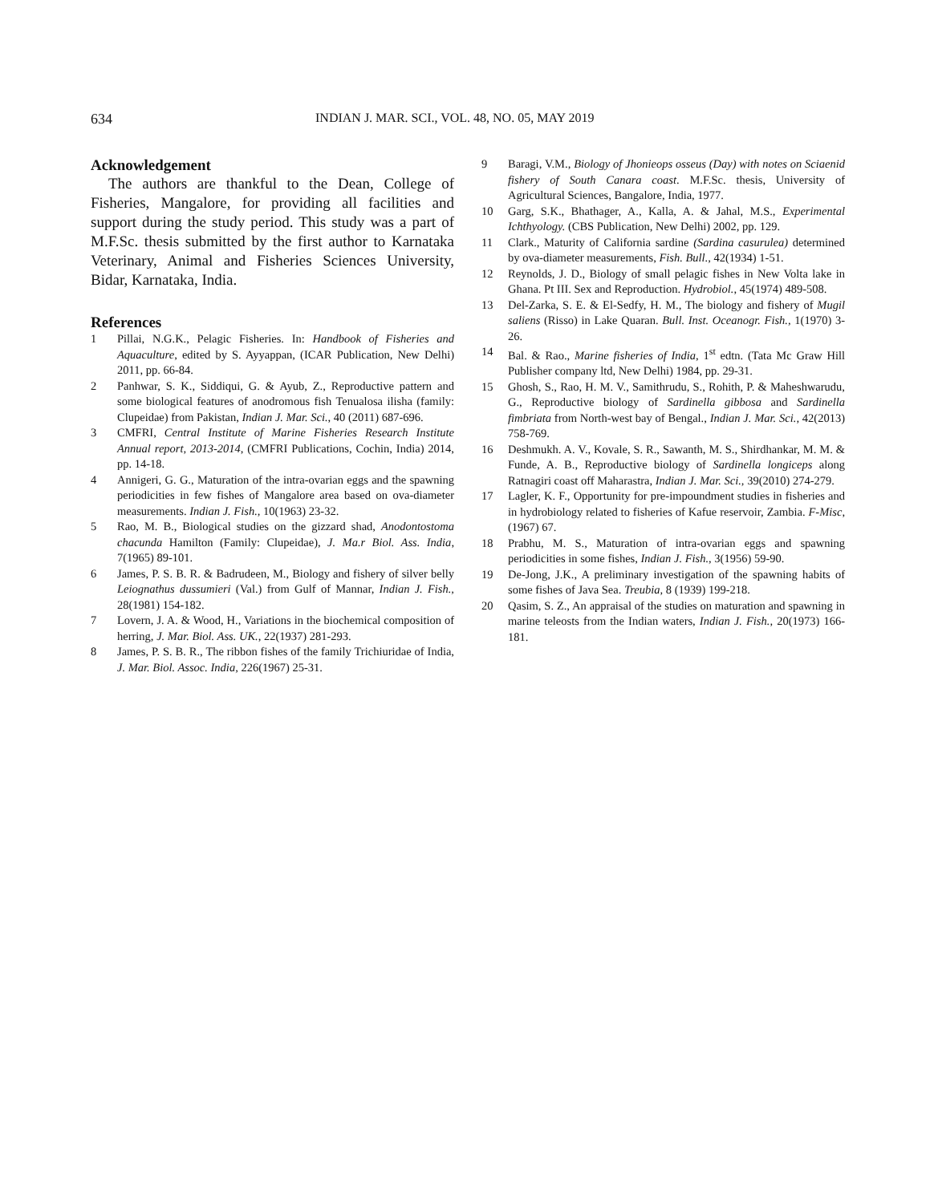634 INDIAN J. MAR. SCI., VOL. 48, NO. 05, MAY 2019
Acknowledgement
The authors are thankful to the Dean, College of Fisheries, Mangalore, for providing all facilities and support during the study period. This study was a part of M.F.Sc. thesis submitted by the first author to Karnataka Veterinary, Animal and Fisheries Sciences University, Bidar, Karnataka, India.
References
1 Pillai, N.G.K., Pelagic Fisheries. In: Handbook of Fisheries and Aquaculture, edited by S. Ayyappan, (ICAR Publication, New Delhi) 2011, pp. 66-84.
2 Panhwar, S. K., Siddiqui, G. & Ayub, Z., Reproductive pattern and some biological features of anodromous fish Tenualosa ilisha (family: Clupeidae) from Pakistan, Indian J. Mar. Sci., 40 (2011) 687-696.
3 CMFRI, Central Institute of Marine Fisheries Research Institute Annual report, 2013-2014, (CMFRI Publications, Cochin, India) 2014, pp. 14-18.
4 Annigeri, G. G., Maturation of the intra-ovarian eggs and the spawning periodicities in few fishes of Mangalore area based on ova-diameter measurements. Indian J. Fish., 10(1963) 23-32.
5 Rao, M. B., Biological studies on the gizzard shad, Anodontostoma chacunda Hamilton (Family: Clupeidae), J. Ma.r Biol. Ass. India, 7(1965) 89-101.
6 James, P. S. B. R. & Badrudeen, M., Biology and fishery of silver belly Leiognathus dussumieri (Val.) from Gulf of Mannar, Indian J. Fish., 28(1981) 154-182.
7 Lovern, J. A. & Wood, H., Variations in the biochemical composition of herring, J. Mar. Biol. Ass. UK., 22(1937) 281-293.
8 James, P. S. B. R., The ribbon fishes of the family Trichiuridae of India, J. Mar. Biol. Assoc. India, 226(1967) 25-31.
9 Baragi, V.M., Biology of Jhonieops osseus (Day) with notes on Sciaenid fishery of South Canara coast. M.F.Sc. thesis, University of Agricultural Sciences, Bangalore, India, 1977.
10 Garg, S.K., Bhathager, A., Kalla, A. & Jahal, M.S., Experimental Ichthyology. (CBS Publication, New Delhi) 2002, pp. 129.
11 Clark., Maturity of California sardine (Sardina casurulea) determined by ova-diameter measurements, Fish. Bull., 42(1934) 1-51.
12 Reynolds, J. D., Biology of small pelagic fishes in New Volta lake in Ghana. Pt III. Sex and Reproduction. Hydrobiol., 45(1974) 489-508.
13 Del-Zarka, S. E. & El-Sedfy, H. M., The biology and fishery of Mugil saliens (Risso) in Lake Quaran. Bull. Inst. Oceanogr. Fish., 1(1970) 3-26.
14 Bal. & Rao., Marine fisheries of India, 1<sup>st</sup> edtn. (Tata Mc Graw Hill Publisher company ltd, New Delhi) 1984, pp. 29-31.
15 Ghosh, S., Rao, H. M. V., Samithrudu, S., Rohith, P. & Maheshwarudu, G., Reproductive biology of Sardinella gibbosa and Sardinella fimbriata from North-west bay of Bengal., Indian J. Mar. Sci., 42(2013) 758-769.
16 Deshmukh. A. V., Kovale, S. R., Sawanth, M. S., Shirdhankar, M. M. & Funde, A. B., Reproductive biology of Sardinella longiceps along Ratnagiri coast off Maharastra, Indian J. Mar. Sci., 39(2010) 274-279.
17 Lagler, K. F., Opportunity for pre-impoundment studies in fisheries and in hydrobiology related to fisheries of Kafue reservoir, Zambia. F-Misc, (1967) 67.
18 Prabhu, M. S., Maturation of intra-ovarian eggs and spawning periodicities in some fishes, Indian J. Fish., 3(1956) 59-90.
19 De-Jong, J.K., A preliminary investigation of the spawning habits of some fishes of Java Sea. Treubia, 8 (1939) 199-218.
20 Qasim, S. Z., An appraisal of the studies on maturation and spawning in marine teleosts from the Indian waters, Indian J. Fish., 20(1973) 166-181.